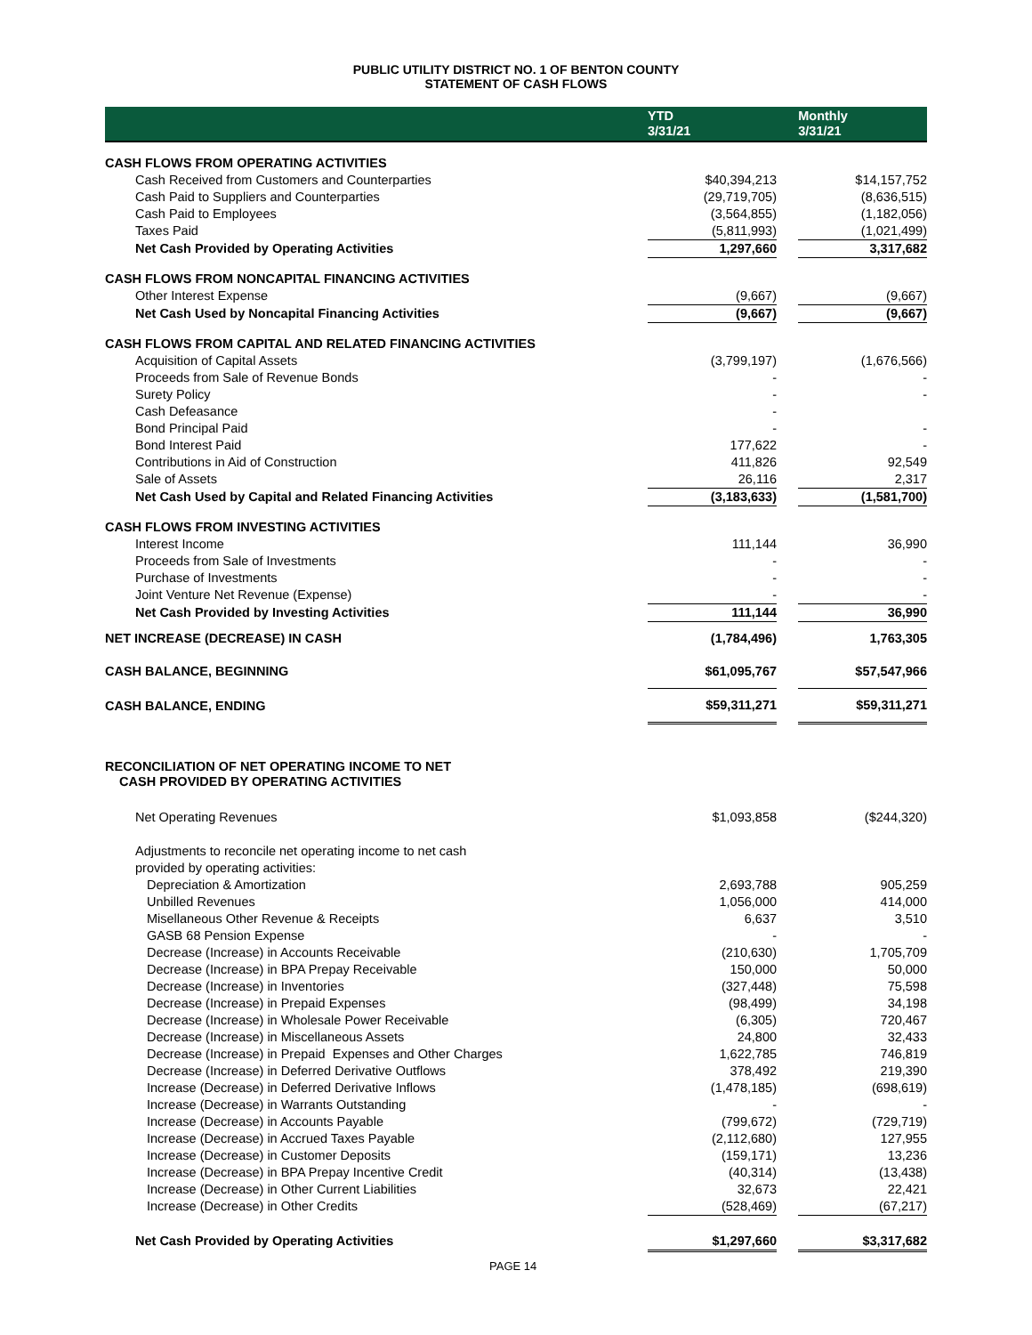PUBLIC UTILITY DISTRICT NO. 1 OF BENTON COUNTY
STATEMENT OF CASH FLOWS
| | YTD 3/31/21 | | Monthly 3/31/21 |
| --- | --- | --- | --- |
| CASH FLOWS FROM OPERATING ACTIVITIES | | | |
| Cash Received from Customers and Counterparties | $40,394,213 | | $14,157,752 |
| Cash Paid to Suppliers and Counterparties | (29,719,705) | | (8,636,515) |
| Cash Paid to Employees | (3,564,855) | | (1,182,056) |
| Taxes Paid | (5,811,993) | | (1,021,499) |
| Net Cash Provided by Operating Activities | 1,297,660 | | 3,317,682 |
| CASH FLOWS FROM NONCAPITAL FINANCING ACTIVITIES | | | |
| Other Interest Expense | (9,667) | | (9,667) |
| Net Cash Used by Noncapital Financing Activities | (9,667) | | (9,667) |
| CASH FLOWS FROM CAPITAL AND RELATED FINANCING ACTIVITIES | | | |
| Acquisition of Capital Assets | (3,799,197) | | (1,676,566) |
| Proceeds from Sale of Revenue Bonds | - | | - |
| Surety Policy | - | | - |
| Cash Defeasance | - | | |
| Bond Principal Paid | - | | - |
| Bond Interest Paid | 177,622 | | - |
| Contributions in Aid of Construction | 411,826 | | 92,549 |
| Sale of Assets | 26,116 | | 2,317 |
| Net Cash Used by Capital and Related Financing Activities | (3,183,633) | | (1,581,700) |
| CASH FLOWS FROM INVESTING ACTIVITIES | | | |
| Interest Income | 111,144 | | 36,990 |
| Proceeds from Sale of Investments | - | | - |
| Purchase of Investments | - | | - |
| Joint Venture Net Revenue (Expense) | - | | - |
| Net Cash Provided by Investing Activities | 111,144 | | 36,990 |
| NET INCREASE (DECREASE) IN CASH | (1,784,496) | | 1,763,305 |
| CASH BALANCE, BEGINNING | $61,095,767 | | $57,547,966 |
| CASH BALANCE, ENDING | $59,311,271 | | $59,311,271 |
| RECONCILIATION OF NET OPERATING INCOME TO NET CASH PROVIDED BY OPERATING ACTIVITIES | | | |
| Net Operating Revenues | $1,093,858 | | ($244,320) |
| Adjustments to reconcile net operating income to net cash | | | |
| provided by operating activities: | | | |
| Depreciation & Amortization | 2,693,788 | | 905,259 |
| Unbilled Revenues | 1,056,000 | | 414,000 |
| Misellaneous Other Revenue & Receipts | 6,637 | | 3,510 |
| GASB 68 Pension Expense | - | | - |
| Decrease (Increase) in Accounts Receivable | (210,630) | | 1,705,709 |
| Decrease (Increase) in BPA Prepay Receivable | 150,000 | | 50,000 |
| Decrease (Increase) in Inventories | (327,448) | | 75,598 |
| Decrease (Increase) in Prepaid Expenses | (98,499) | | 34,198 |
| Decrease (Increase) in Wholesale Power Receivable | (6,305) | | 720,467 |
| Decrease (Increase) in Miscellaneous Assets | 24,800 | | 32,433 |
| Decrease (Increase) in Prepaid Expenses and Other Charges | 1,622,785 | | 746,819 |
| Decrease (Increase) in Deferred Derivative Outflows | 378,492 | | 219,390 |
| Increase (Decrease) in Deferred Derivative Inflows | (1,478,185) | | (698,619) |
| Increase (Decrease) in Warrants Outstanding | - | | - |
| Increase (Decrease) in Accounts Payable | (799,672) | | (729,719) |
| Increase (Decrease) in Accrued Taxes Payable | (2,112,680) | | 127,955 |
| Increase (Decrease) in Customer Deposits | (159,171) | | 13,236 |
| Increase (Decrease) in BPA Prepay Incentive Credit | (40,314) | | (13,438) |
| Increase (Decrease) in Other Current Liabilities | 32,673 | | 22,421 |
| Increase (Decrease) in Other Credits | (528,469) | | (67,217) |
| Net Cash Provided by Operating Activities | $1,297,660 | | $3,317,682 |
PAGE 14